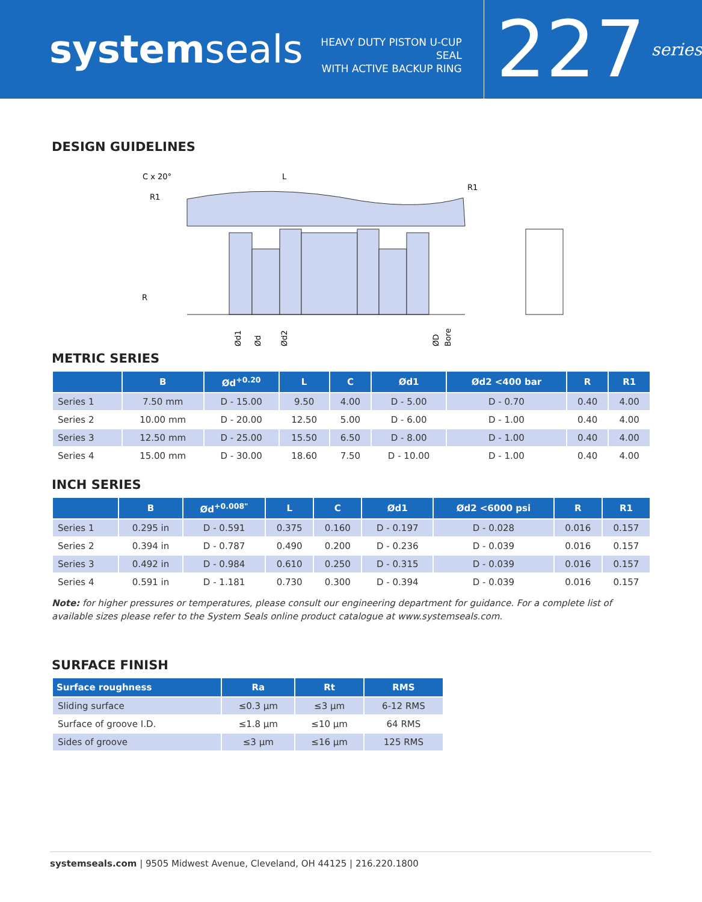systemseals
HEAVY DUTY PISTON U-CUP SEAL
WITH ACTIVE BACKUP RING
227
series
DESIGN GUIDELINES
C x 20°
L
R1
R1
R
Ød1
Ød
Ød2
ØD
Bore
METRIC SERIES
| | B | Ød<sup>+0.20</sup> | L | C | Ød1 | Ød2 <400 bar | R | R1 |
| --- | --- | --- | --- | --- | --- | --- | --- | --- |
| Series 1 | 7.50 mm | D - 15.00 | 9.50 | 4.00 | D - 5.00 | D - 0.70 | 0.40 | 4.00 |
| Series 2 | 10.00 mm | D - 20.00 | 12.50 | 5.00 | D - 6.00 | D - 1.00 | 0.40 | 4.00 |
| Series 3 | 12.50 mm | D - 25.00 | 15.50 | 6.50 | D - 8.00 | D - 1.00 | 0.40 | 4.00 |
| Series 4 | 15.00 mm | D - 30.00 | 18.60 | 7.50 | D - 10.00 | D - 1.00 | 0.40 | 4.00 |
INCH SERIES
| | B | Ød<sup>+0.008"</sup> | L | C | Ød1 | Ød2 <6000 psi | R | R1 |
| --- | --- | --- | --- | --- | --- | --- | --- | --- |
| Series 1 | 0.295 in | D - 0.591 | 0.375 | 0.160 | D - 0.197 | D - 0.028 | 0.016 | 0.157 |
| Series 2 | 0.394 in | D - 0.787 | 0.490 | 0.200 | D - 0.236 | D - 0.039 | 0.016 | 0.157 |
| Series 3 | 0.492 in | D - 0.984 | 0.610 | 0.250 | D - 0.315 | D - 0.039 | 0.016 | 0.157 |
| Series 4 | 0.591 in | D - 1.181 | 0.730 | 0.300 | D - 0.394 | D - 0.039 | 0.016 | 0.157 |
Note: for higher pressures or temperatures, please consult our engineering department for guidance. For a complete list of available sizes please refer to the System Seals online product catalogue at www.systemseals.com.
SURFACE FINISH
| Surface roughness | Ra | Rt | RMS |
| --- | --- | --- | --- |
| Sliding surface | ≤0.3 µm | ≤3 µm | 6-12 RMS |
| Surface of groove I.D. | ≤1.8 µm | ≤10 µm | 64 RMS |
| Sides of groove | ≤3 µm | ≤16 µm | 125 RMS |
systemseals.com | 9505 Midwest Avenue, Cleveland, OH 44125 | 216.220.1800